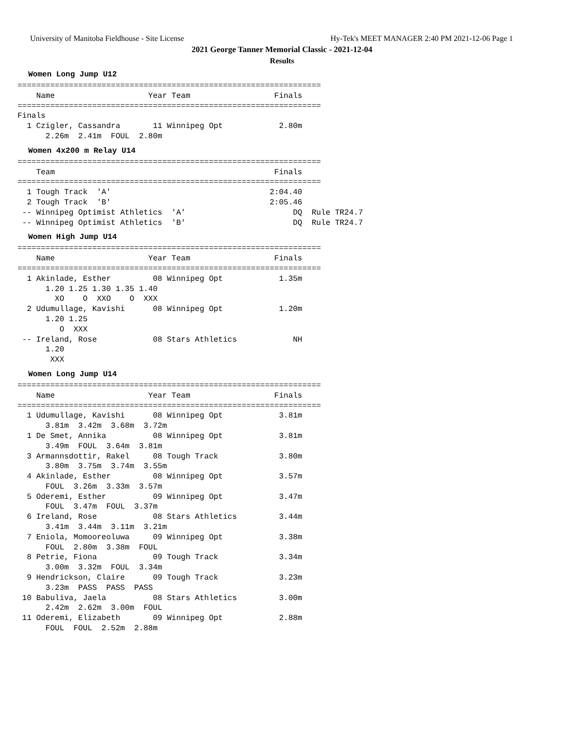University of Manitoba Fieldhouse - Site License Hy-Tek's MEET MANAGER 2:40 PM 2021-12-06 Page 1
2021 George Tanner Memorial Classic - 2021-12-04
Results
Women Long Jump U12
=================================================================
    Name                    Year Team                  Finals
=================================================================
Finals
  1 Czigler, Cassandra       11 Winnipeg Opt            2.80m
      2.26m  2.41m  FOUL  2.80m
Women 4x200 m Relay U14
=================================================================
    Team                                               Finals
=================================================================
  1 Tough Track  'A'                                  2:04.40
  2 Tough Track  'B'                                  2:05.46
 -- Winnipeg Optimist Athletics  'A'                       DQ  Rule TR24.7
 -- Winnipeg Optimist Athletics  'B'                       DQ  Rule TR24.7
Women High Jump U14
=================================================================
    Name                    Year Team                  Finals
=================================================================
  1 Akinlade, Esther         08 Winnipeg Opt            1.35m
      1.20 1.25 1.30 1.35 1.40
        XO    O  XXO    O  XXX
  2 Udumullage, Kavishi      08 Winnipeg Opt            1.20m
      1.20 1.25
         O  XXX
 -- Ireland, Rose            08 Stars Athletics            NH
      1.20
       XXX
Women Long Jump U14
=================================================================
    Name                    Year Team                  Finals
=================================================================
  1 Udumullage, Kavishi      08 Winnipeg Opt            3.81m
      3.81m  3.42m  3.68m  3.72m
  1 De Smet, Annika          08 Winnipeg Opt            3.81m
      3.49m  FOUL  3.64m  3.81m
  3 Armannsdottir, Rakel     08 Tough Track             3.80m
      3.80m  3.75m  3.74m  3.55m
  4 Akinlade, Esther         08 Winnipeg Opt            3.57m
      FOUL  3.26m  3.33m  3.57m
  5 Oderemi, Esther          09 Winnipeg Opt            3.47m
      FOUL  3.47m  FOUL  3.37m
  6 Ireland, Rose            08 Stars Athletics         3.44m
      3.41m  3.44m  3.11m  3.21m
  7 Eniola, Momooreoluwa     09 Winnipeg Opt            3.38m
      FOUL  2.80m  3.38m  FOUL
  8 Petrie, Fiona            09 Tough Track             3.34m
      3.00m  3.32m  FOUL  3.34m
  9 Hendrickson, Claire      09 Tough Track             3.23m
      3.23m  PASS  PASS  PASS
 10 Babuliva, Jaela          08 Stars Athletics         3.00m
      2.42m  2.62m  3.00m  FOUL
 11 Oderemi, Elizabeth       09 Winnipeg Opt            2.88m
      FOUL  FOUL  2.52m  2.88m